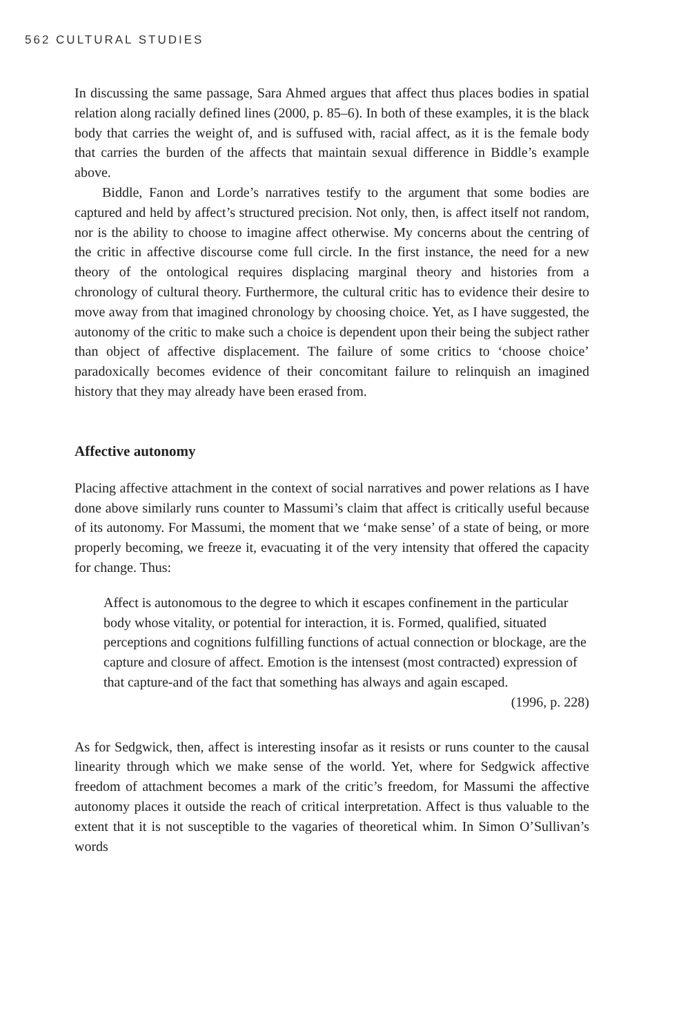562 CULTURAL STUDIES
In discussing the same passage, Sara Ahmed argues that affect thus places bodies in spatial relation along racially defined lines (2000, p. 85–6). In both of these examples, it is the black body that carries the weight of, and is suffused with, racial affect, as it is the female body that carries the burden of the affects that maintain sexual difference in Biddle’s example above.
Biddle, Fanon and Lorde’s narratives testify to the argument that some bodies are captured and held by affect’s structured precision. Not only, then, is affect itself not random, nor is the ability to choose to imagine affect otherwise. My concerns about the centring of the critic in affective discourse come full circle. In the first instance, the need for a new theory of the ontological requires displacing marginal theory and histories from a chronology of cultural theory. Furthermore, the cultural critic has to evidence their desire to move away from that imagined chronology by choosing choice. Yet, as I have suggested, the autonomy of the critic to make such a choice is dependent upon their being the subject rather than object of affective displacement. The failure of some critics to ‘choose choice’ paradoxically becomes evidence of their concomitant failure to relinquish an imagined history that they may already have been erased from.
Affective autonomy
Placing affective attachment in the context of social narratives and power relations as I have done above similarly runs counter to Massumi’s claim that affect is critically useful because of its autonomy. For Massumi, the moment that we ‘make sense’ of a state of being, or more properly becoming, we freeze it, evacuating it of the very intensity that offered the capacity for change. Thus:
Affect is autonomous to the degree to which it escapes confinement in the particular body whose vitality, or potential for interaction, it is. Formed, qualified, situated perceptions and cognitions fulfilling functions of actual connection or blockage, are the capture and closure of affect. Emotion is the intensest (most contracted) expression of that capture-and of the fact that something has always and again escaped.
(1996, p. 228)
As for Sedgwick, then, affect is interesting insofar as it resists or runs counter to the causal linearity through which we make sense of the world. Yet, where for Sedgwick affective freedom of attachment becomes a mark of the critic’s freedom, for Massumi the affective autonomy places it outside the reach of critical interpretation. Affect is thus valuable to the extent that it is not susceptible to the vagaries of theoretical whim. In Simon O’Sullivan’s words